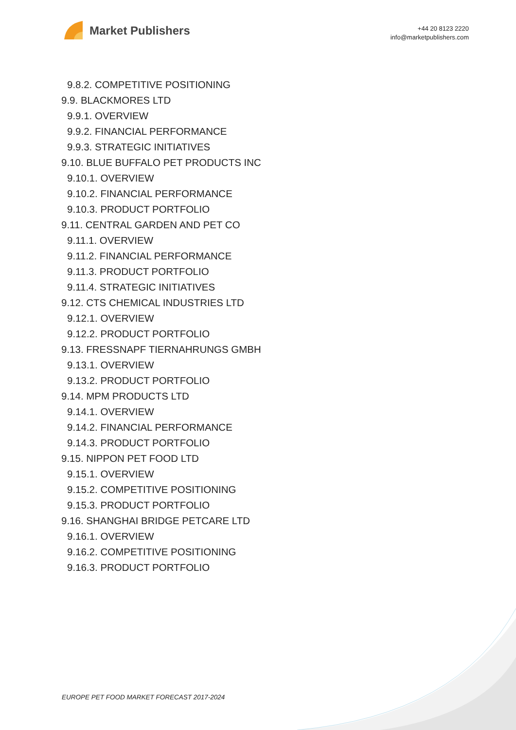Market Publishers
+44 20 8123 2220
info@marketpublishers.com
9.8.2. COMPETITIVE POSITIONING
9.9. BLACKMORES LTD
9.9.1. OVERVIEW
9.9.2. FINANCIAL PERFORMANCE
9.9.3. STRATEGIC INITIATIVES
9.10. BLUE BUFFALO PET PRODUCTS INC
9.10.1. OVERVIEW
9.10.2. FINANCIAL PERFORMANCE
9.10.3. PRODUCT PORTFOLIO
9.11. CENTRAL GARDEN AND PET CO
9.11.1. OVERVIEW
9.11.2. FINANCIAL PERFORMANCE
9.11.3. PRODUCT PORTFOLIO
9.11.4. STRATEGIC INITIATIVES
9.12. CTS CHEMICAL INDUSTRIES LTD
9.12.1. OVERVIEW
9.12.2. PRODUCT PORTFOLIO
9.13. FRESSNAPF TIERNAHRUNGS GMBH
9.13.1. OVERVIEW
9.13.2. PRODUCT PORTFOLIO
9.14. MPM PRODUCTS LTD
9.14.1. OVERVIEW
9.14.2. FINANCIAL PERFORMANCE
9.14.3. PRODUCT PORTFOLIO
9.15. NIPPON PET FOOD LTD
9.15.1. OVERVIEW
9.15.2. COMPETITIVE POSITIONING
9.15.3. PRODUCT PORTFOLIO
9.16. SHANGHAI BRIDGE PETCARE LTD
9.16.1. OVERVIEW
9.16.2. COMPETITIVE POSITIONING
9.16.3. PRODUCT PORTFOLIO
EUROPE PET FOOD MARKET FORECAST 2017-2024